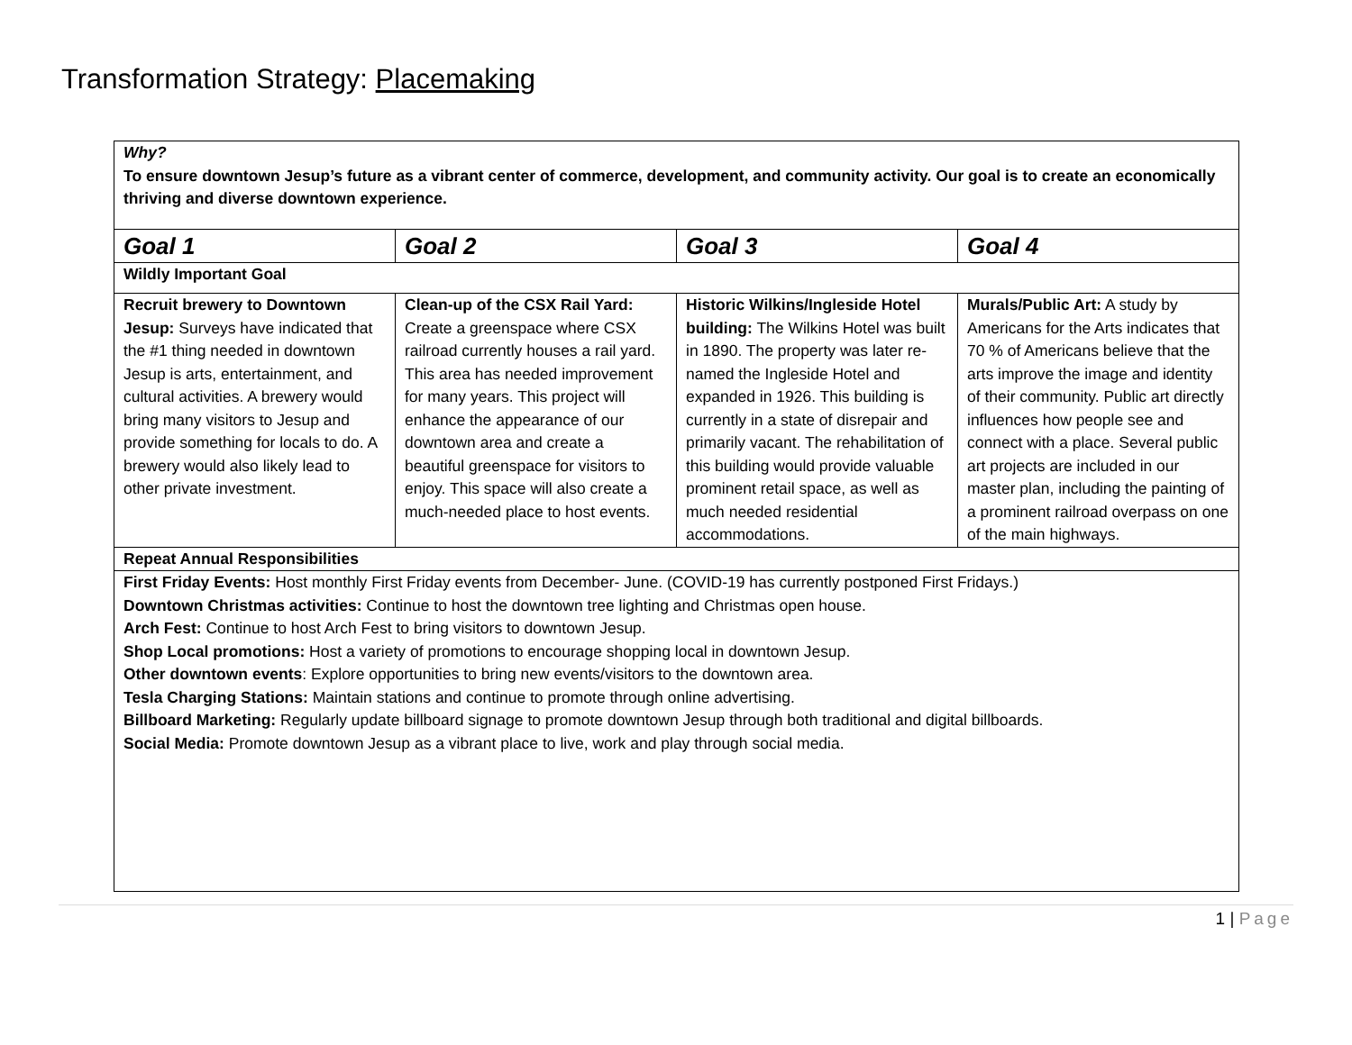Transformation Strategy: Placemaking
| Why? To ensure downtown Jesup’s future as a vibrant center of commerce, development, and community activity. Our goal is to create an economically thriving and diverse downtown experience. | | | |
| Goal 1 | Goal 2 | Goal 3 | Goal 4 |
| Wildly Important Goal | | | |
| Recruit brewery to Downtown Jesup: Surveys have indicated that the #1 thing needed in downtown Jesup is arts, entertainment, and cultural activities. A brewery would bring many visitors to Jesup and provide something for locals to do. A brewery would also likely lead to other private investment. | Clean-up of the CSX Rail Yard: Create a greenspace where CSX railroad currently houses a rail yard. This area has needed improvement for many years. This project will enhance the appearance of our downtown area and create a beautiful greenspace for visitors to enjoy. This space will also create a much-needed place to host events. | Historic Wilkins/Ingleside Hotel building: The Wilkins Hotel was built in 1890. The property was later re-named the Ingleside Hotel and expanded in 1926. This building is currently in a state of disrepair and primarily vacant. The rehabilitation of this building would provide valuable prominent retail space, as well as much needed residential accommodations. | Murals/Public Art: A study by Americans for the Arts indicates that 70 % of Americans believe that the arts improve the image and identity of their community. Public art directly influences how people see and connect with a place. Several public art projects are included in our master plan, including the painting of a prominent railroad overpass on one of the main highways. |
| Repeat Annual Responsibilities | | | |
| First Friday Events: Host monthly First Friday events from December- June. (COVID-19 has currently postponed First Fridays.) Downtown Christmas activities: Continue to host the downtown tree lighting and Christmas open house. Arch Fest: Continue to host Arch Fest to bring visitors to downtown Jesup. Shop Local promotions: Host a variety of promotions to encourage shopping local in downtown Jesup. Other downtown events : Explore opportunities to bring new events/visitors to the downtown area. Tesla Charging Stations: Maintain stations and continue to promote through online advertising. Billboard Marketing: Regularly update billboard signage to promote downtown Jesup through both traditional and digital billboards. Social Media: Promote downtown Jesup as a vibrant place to live, work and play through social media. | | | |
1 | Page